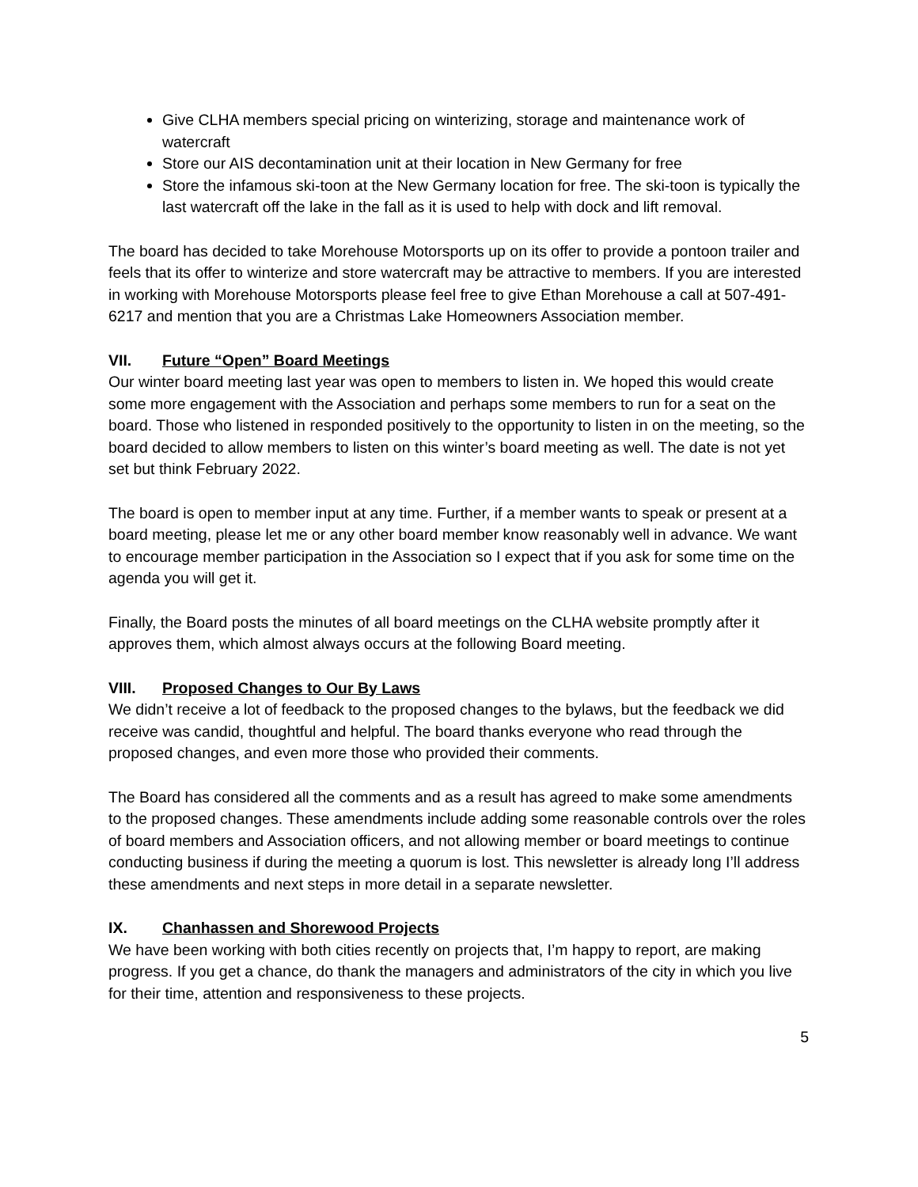Give CLHA members special pricing on winterizing, storage and maintenance work of watercraft
Store our AIS decontamination unit at their location in New Germany for free
Store the infamous ski-toon at the New Germany location for free. The ski-toon is typically the last watercraft off the lake in the fall as it is used to help with dock and lift removal.
The board has decided to take Morehouse Motorsports up on its offer to provide a pontoon trailer and feels that its offer to winterize and store watercraft may be attractive to members. If you are interested in working with Morehouse Motorsports please feel free to give Ethan Morehouse a call at 507-491-6217 and mention that you are a Christmas Lake Homeowners Association member.
VII. Future “Open” Board Meetings
Our winter board meeting last year was open to members to listen in. We hoped this would create some more engagement with the Association and perhaps some members to run for a seat on the board. Those who listened in responded positively to the opportunity to listen in on the meeting, so the board decided to allow members to listen on this winter’s board meeting as well. The date is not yet set but think February 2022.
The board is open to member input at any time. Further, if a member wants to speak or present at a board meeting, please let me or any other board member know reasonably well in advance. We want to encourage member participation in the Association so I expect that if you ask for some time on the agenda you will get it.
Finally, the Board posts the minutes of all board meetings on the CLHA website promptly after it approves them, which almost always occurs at the following Board meeting.
VIII. Proposed Changes to Our By Laws
We didn’t receive a lot of feedback to the proposed changes to the bylaws, but the feedback we did receive was candid, thoughtful and helpful. The board thanks everyone who read through the proposed changes, and even more those who provided their comments.
The Board has considered all the comments and as a result has agreed to make some amendments to the proposed changes. These amendments include adding some reasonable controls over the roles of board members and Association officers, and not allowing member or board meetings to continue conducting business if during the meeting a quorum is lost. This newsletter is already long I’ll address these amendments and next steps in more detail in a separate newsletter.
IX. Chanhassen and Shorewood Projects
We have been working with both cities recently on projects that, I’m happy to report, are making progress. If you get a chance, do thank the managers and administrators of the city in which you live for their time, attention and responsiveness to these projects.
5